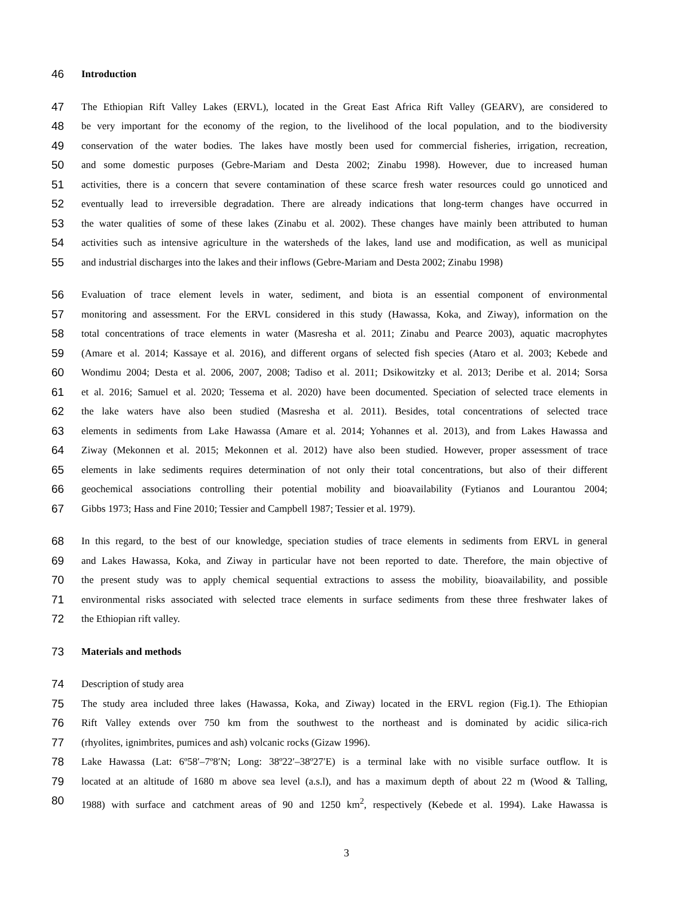46 Introduction
47 The Ethiopian Rift Valley Lakes (ERVL), located in the Great East Africa Rift Valley (GEARV), are considered to
48 be very important for the economy of the region, to the livelihood of the local population, and to the biodiversity
49 conservation of the water bodies. The lakes have mostly been used for commercial fisheries, irrigation, recreation,
50 and some domestic purposes (Gebre-Mariam and Desta 2002; Zinabu 1998). However, due to increased human
51 activities, there is a concern that severe contamination of these scarce fresh water resources could go unnoticed and
52 eventually lead to irreversible degradation. There are already indications that long-term changes have occurred in
53 the water qualities of some of these lakes (Zinabu et al. 2002). These changes have mainly been attributed to human
54 activities such as intensive agriculture in the watersheds of the lakes, land use and modification, as well as municipal
55 and industrial discharges into the lakes and their inflows (Gebre-Mariam and Desta 2002; Zinabu 1998)
56 Evaluation of trace element levels in water, sediment, and biota is an essential component of environmental
57 monitoring and assessment. For the ERVL considered in this study (Hawassa, Koka, and Ziway), information on the
58 total concentrations of trace elements in water (Masresha et al. 2011; Zinabu and Pearce 2003), aquatic macrophytes
59 (Amare et al. 2014; Kassaye et al. 2016), and different organs of selected fish species (Ataro et al. 2003; Kebede and
60 Wondimu 2004; Desta et al. 2006, 2007, 2008; Tadiso et al. 2011; Dsikowitzky et al. 2013; Deribe et al. 2014; Sorsa
61 et al. 2016; Samuel et al. 2020; Tessema et al. 2020) have been documented. Speciation of selected trace elements in
62 the lake waters have also been studied (Masresha et al. 2011). Besides, total concentrations of selected trace
63 elements in sediments from Lake Hawassa (Amare et al. 2014; Yohannes et al. 2013), and from Lakes Hawassa and
64 Ziway (Mekonnen et al. 2015; Mekonnen et al. 2012) have also been studied. However, proper assessment of trace
65 elements in lake sediments requires determination of not only their total concentrations, but also of their different
66 geochemical associations controlling their potential mobility and bioavailability (Fytianos and Lourantou 2004;
67 Gibbs 1973; Hass and Fine 2010; Tessier and Campbell 1987; Tessier et al. 1979).
68 In this regard, to the best of our knowledge, speciation studies of trace elements in sediments from ERVL in general
69 and Lakes Hawassa, Koka, and Ziway in particular have not been reported to date. Therefore, the main objective of
70 the present study was to apply chemical sequential extractions to assess the mobility, bioavailability, and possible
71 environmental risks associated with selected trace elements in surface sediments from these three freshwater lakes of
72 the Ethiopian rift valley.
73 Materials and methods
74 Description of study area
75 The study area included three lakes (Hawassa, Koka, and Ziway) located in the ERVL region (Fig.1). The Ethiopian
76 Rift Valley extends over 750 km from the southwest to the northeast and is dominated by acidic silica-rich
77 (rhyolites, ignimbrites, pumices and ash) volcanic rocks (Gizaw 1996).
78 Lake Hawassa (Lat: 6º58′–7º8′N; Long: 38º22′–38º27′E) is a terminal lake with no visible surface outflow. It is
79 located at an altitude of 1680 m above sea level (a.s.l), and has a maximum depth of about 22 m (Wood & Talling,
80 1988) with surface and catchment areas of 90 and 1250 km<sup>2</sup>, respectively (Kebede et al. 1994). Lake Hawassa is
3